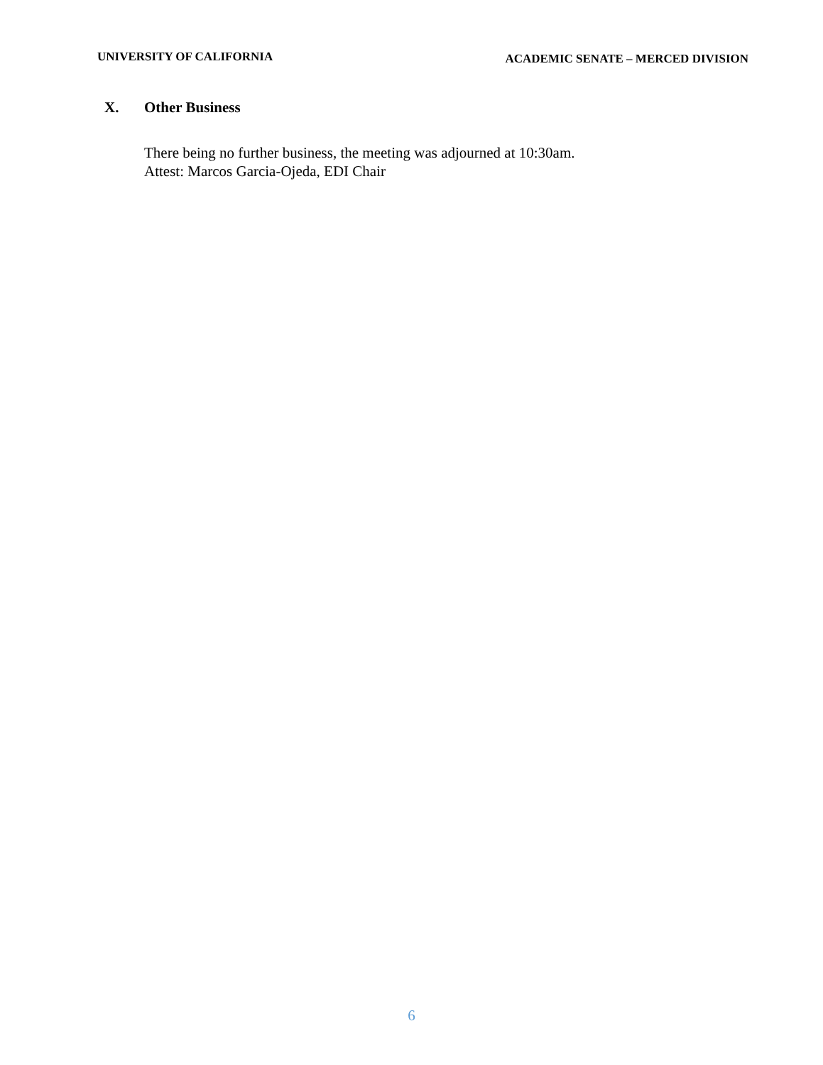UNIVERSITY OF CALIFORNIA
ACADEMIC SENATE – MERCED DIVISION
X. Other Business
There being no further business, the meeting was adjourned at 10:30am.
Attest: Marcos Garcia-Ojeda, EDI Chair
6